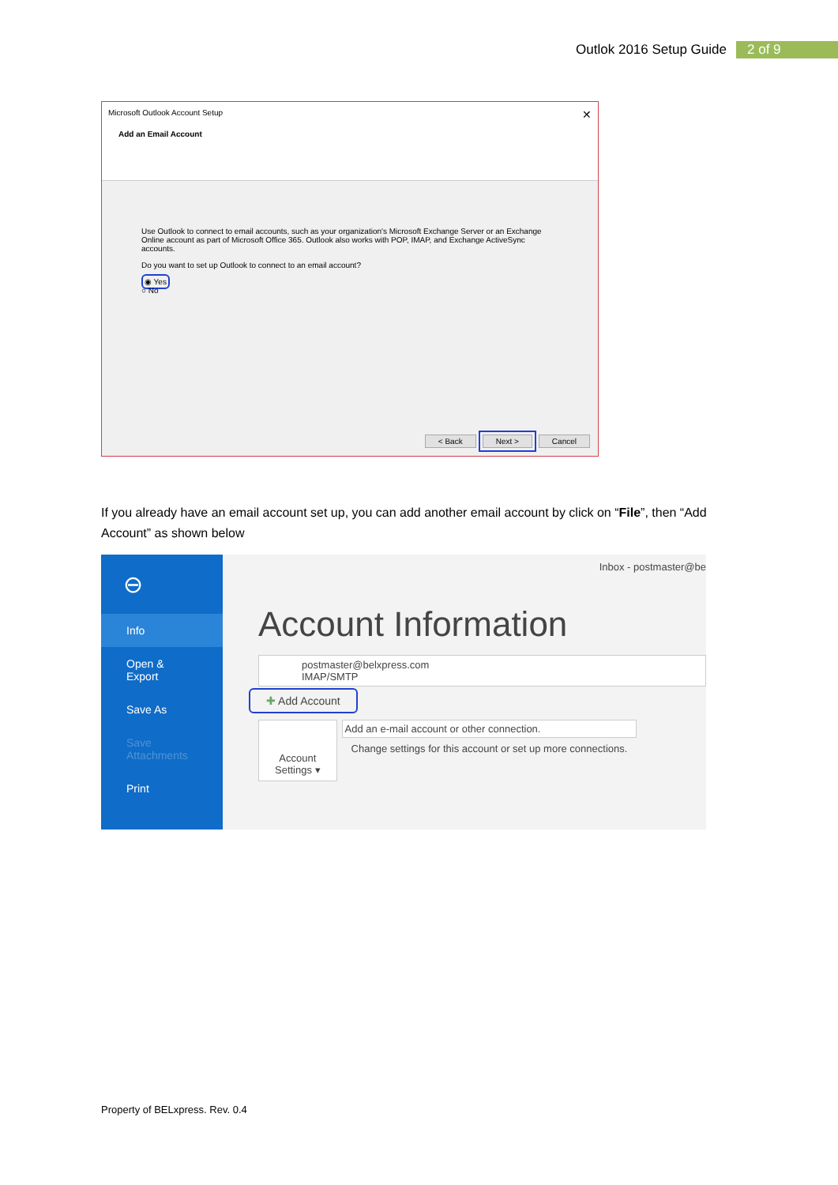Outlok 2016 Setup Guide 2 of 9
Microsoft Outlook Account Setup ✕
Add an Email Account
Use Outlook to connect to email accounts, such as your organization's Microsoft Exchange Server or an Exchange Online account as part of Microsoft Office 365. Outlook also works with POP, IMAP, and Exchange ActiveSync accounts.
Do you want to set up Outlook to connect to an email account?
◉ Yes
○ No
< Back Next > Cancel
If you already have an email account set up, you can add another email account by click on “File”, then “Add Account” as shown below
⊖
Info
Open & Export
Save As
Save Attachments
Print
Inbox - postmaster@be
Account Information
postmaster@belxpress.com
IMAP/SMTP
✚ Add Account
Account
Settings ▾
Add an e-mail account or other connection.
Change settings for this account or set up more connections.
Property of BELxpress. Rev. 0.4